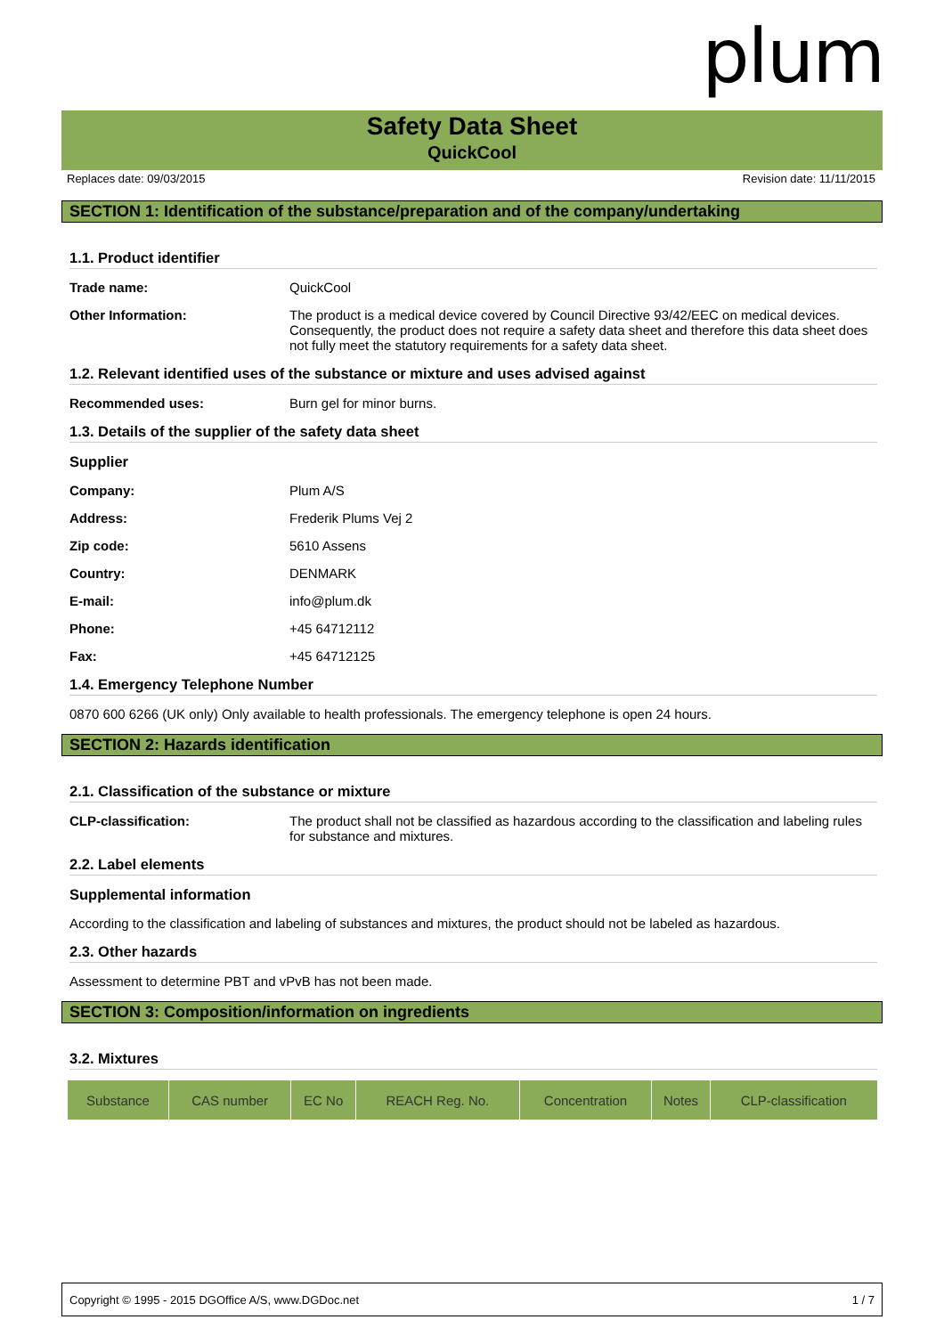plum
Safety Data Sheet
QuickCool
Replaces date: 09/03/2015 Revision date: 11/11/2015
SECTION 1: Identification of the substance/preparation and of the company/undertaking
1.1. Product identifier
Trade name: QuickCool
Other Information: The product is a medical device covered by Council Directive 93/42/EEC on medical devices. Consequently, the product does not require a safety data sheet and therefore this data sheet does not fully meet the statutory requirements for a safety data sheet.
1.2. Relevant identified uses of the substance or mixture and uses advised against
Recommended uses: Burn gel for minor burns.
1.3. Details of the supplier of the safety data sheet
Supplier
Company: Plum A/S
Address: Frederik Plums Vej 2
Zip code: 5610 Assens
Country: DENMARK
E-mail: info@plum.dk
Phone: +45 64712112
Fax: +45 64712125
1.4. Emergency Telephone Number
0870 600 6266 (UK only) Only available to health professionals. The emergency telephone is open 24 hours.
SECTION 2: Hazards identification
2.1. Classification of the substance or mixture
CLP-classification: The product shall not be classified as hazardous according to the classification and labeling rules for substance and mixtures.
2.2. Label elements
Supplemental information
According to the classification and labeling of substances and mixtures, the product should not be labeled as hazardous.
2.3. Other hazards
Assessment to determine PBT and vPvB has not been made.
SECTION 3: Composition/information on ingredients
3.2. Mixtures
| Substance | CAS number | EC No | REACH Reg. No. | Concentration | Notes | CLP-classification |
| --- | --- | --- | --- | --- | --- | --- |
Copyright © 1995 - 2015 DGOffice A/S, www.DGDoc.net 1 / 7